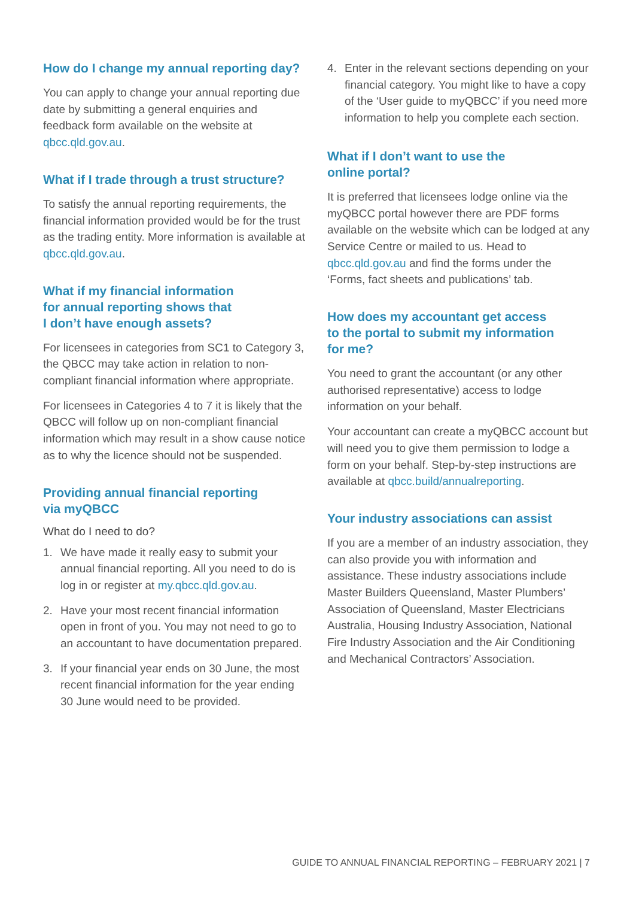How do I change my annual reporting day?
You can apply to change your annual reporting due date by submitting a general enquiries and feedback form available on the website at qbcc.qld.gov.au.
What if I trade through a trust structure?
To satisfy the annual reporting requirements, the financial information provided would be for the trust as the trading entity. More information is available at qbcc.qld.gov.au.
What if my financial information
for annual reporting shows that
I don’t have enough assets?
For licensees in categories from SC1 to Category 3, the QBCC may take action in relation to non-compliant financial information where appropriate.
For licensees in Categories 4 to 7 it is likely that the QBCC will follow up on non-compliant financial information which may result in a show cause notice as to why the licence should not be suspended.
Providing annual financial reporting
via myQBCC
What do I need to do?
1. We have made it really easy to submit your annual financial reporting. All you need to do is log in or register at my.qbcc.qld.gov.au.
2. Have your most recent financial information open in front of you. You may not need to go to an accountant to have documentation prepared.
3. If your financial year ends on 30 June, the most recent financial information for the year ending 30 June would need to be provided.
4. Enter in the relevant sections depending on your financial category. You might like to have a copy of the ‘User guide to myQBCC’ if you need more information to help you complete each section.
What if I don’t want to use the
online portal?
It is preferred that licensees lodge online via the myQBCC portal however there are PDF forms available on the website which can be lodged at any Service Centre or mailed to us. Head to qbcc.qld.gov.au and find the forms under the ‘Forms, fact sheets and publications’ tab.
How does my accountant get access
to the portal to submit my information
for me?
You need to grant the accountant (or any other authorised representative) access to lodge information on your behalf.
Your accountant can create a myQBCC account but will need you to give them permission to lodge a form on your behalf. Step-by-step instructions are available at qbcc.build/annualreporting.
Your industry associations can assist
If you are a member of an industry association, they can also provide you with information and assistance. These industry associations include Master Builders Queensland, Master Plumbers’ Association of Queensland, Master Electricians Australia, Housing Industry Association, National Fire Industry Association and the Air Conditioning and Mechanical Contractors’ Association.
GUIDE TO ANNUAL FINANCIAL REPORTING – FEBRUARY 2021 | 7